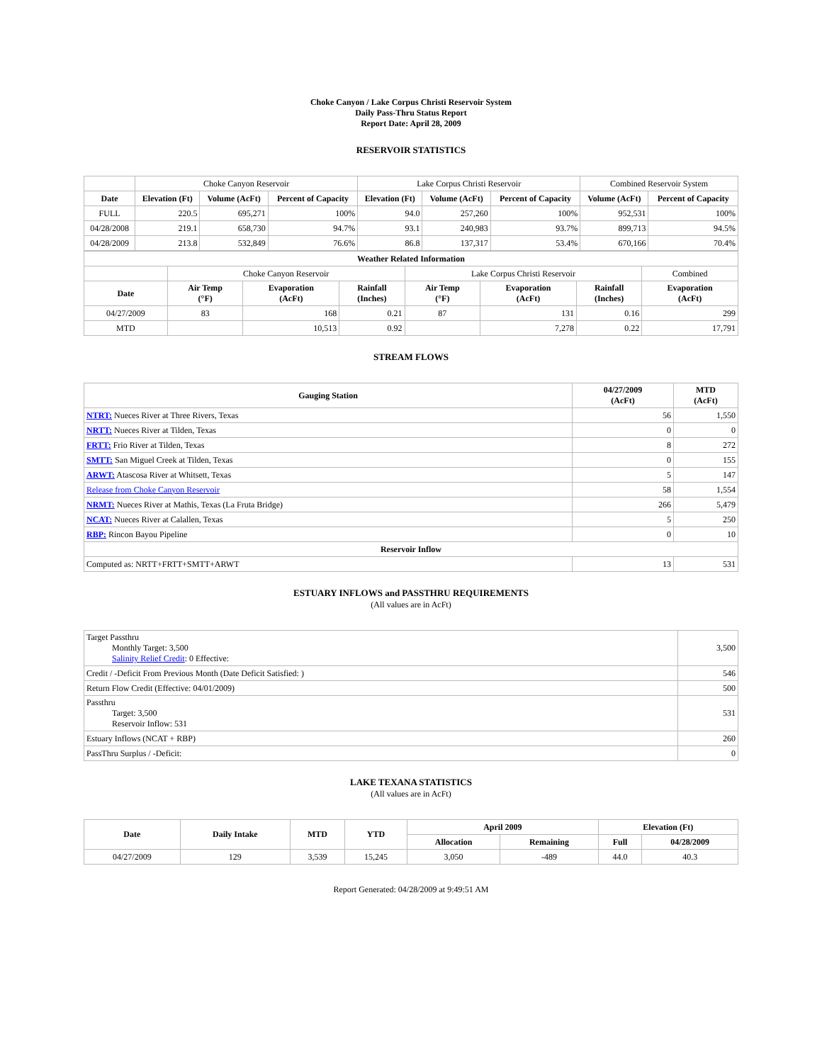Choke Canyon / Lake Corpus Christi Reservoir System
Daily Pass-Thru Status Report
Report Date: April 28, 2009
RESERVOIR STATISTICS
| | Choke Canyon Reservoir | | | Lake Corpus Christi Reservoir | | | Combined Reservoir System | |
| Date | Elevation (Ft) | Volume (AcFt) | Percent of Capacity | Elevation (Ft) | Volume (AcFt) | Percent of Capacity | Volume (AcFt) | Percent of Capacity |
| FULL | 220.5 | 695,271 | 100% | 94.0 | 257,260 | 100% | 952,531 | 100% |
| 04/28/2008 | 219.1 | 658,730 | 94.7% | 93.1 | 240,983 | 93.7% | 899,713 | 94.5% |
| 04/28/2009 | 213.8 | 532,849 | 76.6% | 86.8 | 137,317 | 53.4% | 670,166 | 70.4% |
| Weather Related Information | | | | | | | |
| --- | --- | --- | --- | --- | --- | --- | --- |
| | Choke Canyon Reservoir | | | Lake Corpus Christi Reservoir | | | Combined |
| Date | Air Temp (°F) | Evaporation (AcFt) | Rainfall (Inches) | Air Temp (°F) | Evaporation (AcFt) | Rainfall (Inches) | Evaporation (AcFt) |
| 04/27/2009 | 83 | 168 | 0.21 | 87 | 131 | 0.16 | 299 |
| MTD | | 10,513 | 0.92 | | 7,278 | 0.22 | 17,791 |
STREAM FLOWS
| Gauging Station | 04/27/2009 (AcFt) | MTD (AcFt) |
| --- | --- | --- |
| NTRT: Nueces River at Three Rivers, Texas | 56 | 1,550 |
| NRTT: Nueces River at Tilden, Texas | 0 | 0 |
| FRTT: Frio River at Tilden, Texas | 8 | 272 |
| SMTT: San Miguel Creek at Tilden, Texas | 0 | 155 |
| ARWT: Atascosa River at Whitsett, Texas | 5 | 147 |
| Release from Choke Canyon Reservoir | 58 | 1,554 |
| NRMT: Nueces River at Mathis, Texas (La Fruta Bridge) | 266 | 5,479 |
| NCAT: Nueces River at Calallen, Texas | 5 | 250 |
| RBP: Rincon Bayou Pipeline | 0 | 10 |
| Reservoir Inflow | | |
| Computed as: NRTT+FRTT+SMTT+ARWT | 13 | 531 |
ESTUARY INFLOWS and PASSTHRU REQUIREMENTS
(All values are in AcFt)
| Target Passthru Monthly Target: 3,500 Salinity Relief Credit : 0 Effective: | 3,500 |
| Credit / -Deficit From Previous Month (Date Deficit Satisfied: ) | 546 |
| Return Flow Credit (Effective: 04/01/2009) | 500 |
| Passthru Target: 3,500 Reservoir Inflow: 531 | 531 |
| Estuary Inflows (NCAT + RBP) | 260 |
| PassThru Surplus / -Deficit: | 0 |
LAKE TEXANA STATISTICS
(All values are in AcFt)
| Date | Daily Intake | MTD | YTD | April 2009 | | Elevation (Ft) | |
| --- | --- | --- | --- | --- | --- | --- | --- |
| | | | | Allocation | Remaining | Full | 04/28/2009 |
| 04/27/2009 | 129 | 3,539 | 15,245 | 3,050 | -489 | 44.0 | 40.3 |
Report Generated: 04/28/2009 at 9:49:51 AM